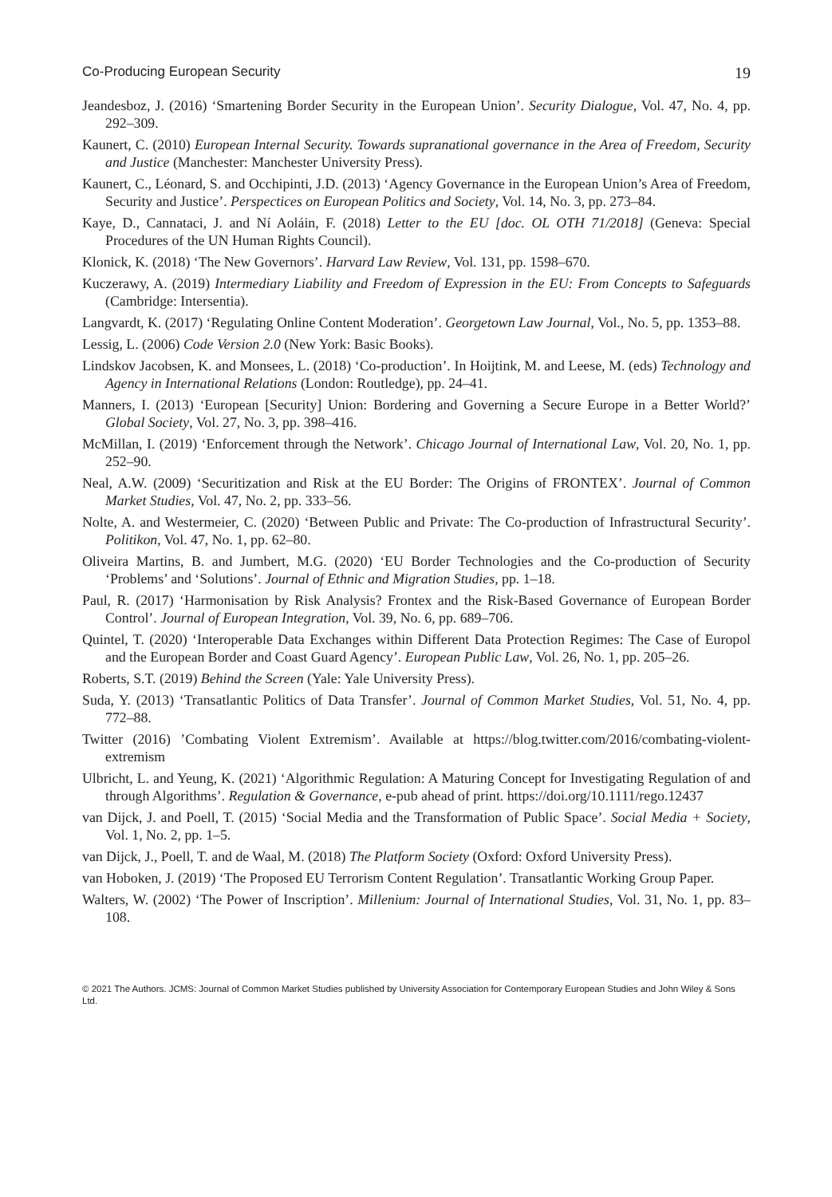Co-Producing European Security 19
Jeandesboz, J. (2016) ‘Smartening Border Security in the European Union’. Security Dialogue, Vol. 47, No. 4, pp. 292–309.
Kaunert, C. (2010) European Internal Security. Towards supranational governance in the Area of Freedom, Security and Justice (Manchester: Manchester University Press).
Kaunert, C., Léonard, S. and Occhipinti, J.D. (2013) ‘Agency Governance in the European Union’s Area of Freedom, Security and Justice’. Perspectices on European Politics and Society, Vol. 14, No. 3, pp. 273–84.
Kaye, D., Cannataci, J. and Ní Aoláin, F. (2018) Letter to the EU [doc. OL OTH 71/2018] (Geneva: Special Procedures of the UN Human Rights Council).
Klonick, K. (2018) ‘The New Governors’. Harvard Law Review, Vol. 131, pp. 1598–670.
Kuczerawy, A. (2019) Intermediary Liability and Freedom of Expression in the EU: From Concepts to Safeguards (Cambridge: Intersentia).
Langvardt, K. (2017) ‘Regulating Online Content Moderation’. Georgetown Law Journal, Vol., No. 5, pp. 1353–88.
Lessig, L. (2006) Code Version 2.0 (New York: Basic Books).
Lindskov Jacobsen, K. and Monsees, L. (2018) ‘Co-production’. In Hoijtink, M. and Leese, M. (eds) Technology and Agency in International Relations (London: Routledge), pp. 24–41.
Manners, I. (2013) ‘European [Security] Union: Bordering and Governing a Secure Europe in a Better World?’ Global Society, Vol. 27, No. 3, pp. 398–416.
McMillan, I. (2019) ‘Enforcement through the Network’. Chicago Journal of International Law, Vol. 20, No. 1, pp. 252–90.
Neal, A.W. (2009) ‘Securitization and Risk at the EU Border: The Origins of FRONTEX’. Journal of Common Market Studies, Vol. 47, No. 2, pp. 333–56.
Nolte, A. and Westermeier, C. (2020) ‘Between Public and Private: The Co-production of Infrastructural Security’. Politikon, Vol. 47, No. 1, pp. 62–80.
Oliveira Martins, B. and Jumbert, M.G. (2020) ‘EU Border Technologies and the Co-production of Security ‘Problems’ and ‘Solutions’. Journal of Ethnic and Migration Studies, pp. 1–18.
Paul, R. (2017) ‘Harmonisation by Risk Analysis? Frontex and the Risk-Based Governance of European Border Control’. Journal of European Integration, Vol. 39, No. 6, pp. 689–706.
Quintel, T. (2020) ‘Interoperable Data Exchanges within Different Data Protection Regimes: The Case of Europol and the European Border and Coast Guard Agency’. European Public Law, Vol. 26, No. 1, pp. 205–26.
Roberts, S.T. (2019) Behind the Screen (Yale: Yale University Press).
Suda, Y. (2013) ‘Transatlantic Politics of Data Transfer’. Journal of Common Market Studies, Vol. 51, No. 4, pp. 772–88.
Twitter (2016) ’Combating Violent Extremism’. Available at https://blog.twitter.com/2016/combating-violent-extremism
Ulbricht, L. and Yeung, K. (2021) ‘Algorithmic Regulation: A Maturing Concept for Investigating Regulation of and through Algorithms’. Regulation & Governance, e-pub ahead of print. https://doi.org/10.1111/rego.12437
van Dijck, J. and Poell, T. (2015) ‘Social Media and the Transformation of Public Space’. Social Media + Society, Vol. 1, No. 2, pp. 1–5.
van Dijck, J., Poell, T. and de Waal, M. (2018) The Platform Society (Oxford: Oxford University Press).
van Hoboken, J. (2019) ‘The Proposed EU Terrorism Content Regulation’. Transatlantic Working Group Paper.
Walters, W. (2002) ‘The Power of Inscription’. Millenium: Journal of International Studies, Vol. 31, No. 1, pp. 83–108.
© 2021 The Authors. JCMS: Journal of Common Market Studies published by University Association for Contemporary European Studies and John Wiley & Sons Ltd.